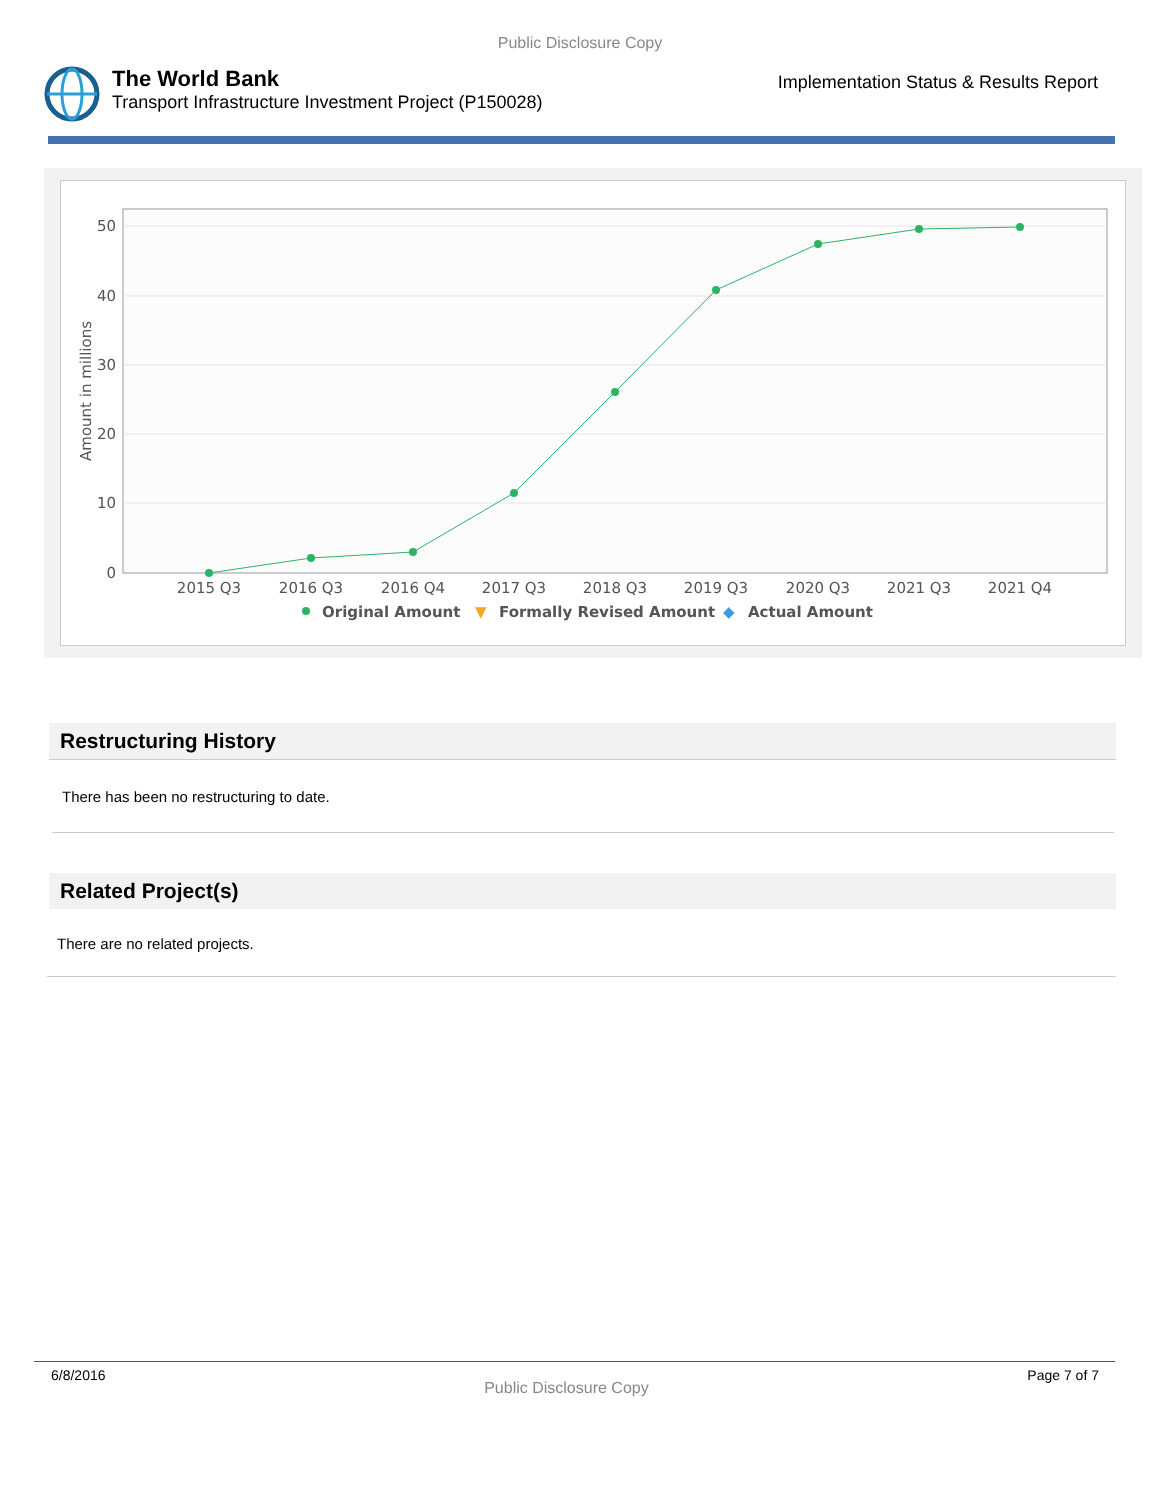Public Disclosure Copy
The World Bank
Transport Infrastructure Investment Project (P150028)
Implementation Status & Results Report
50
40
30
20
10
0
Amount in millions
2015 Q3
2016 Q3
2016 Q4
2017 Q3
2018 Q3
2019 Q3
2020 Q3
2021 Q3
2021 Q4
Original Amount
▼
Formally Revised Amount
◆
Actual Amount
Restructuring History
There has been no restructuring to date.
Related Project(s)
There are no related projects.
6/8/2016 Public Disclosure Copy Page 7 of 7